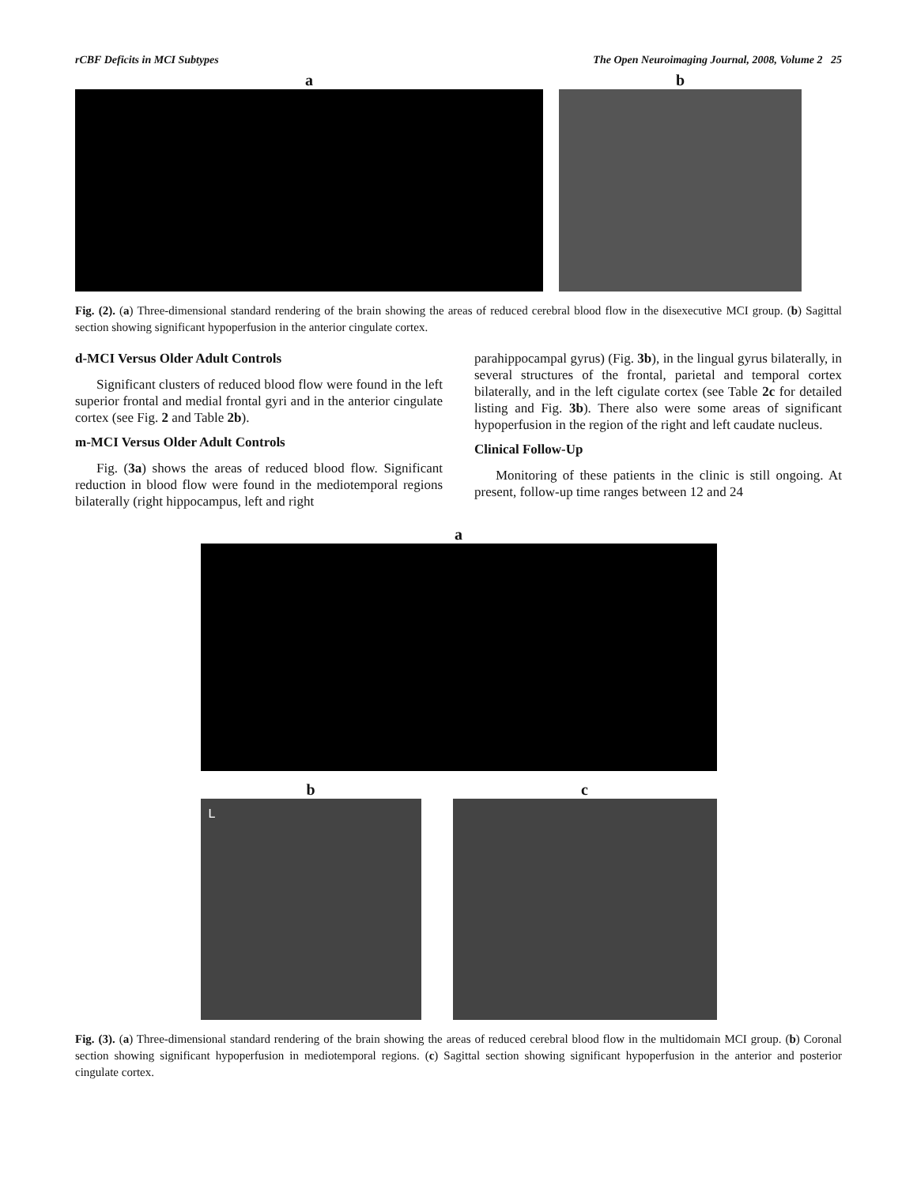rCBF Deficits in MCI Subtypes The Open Neuroimaging Journal, 2008, Volume 2 25
a b
Fig. (2). (a) Three-dimensional standard rendering of the brain showing the areas of reduced cerebral blood flow in the disexecutive MCI group. (b) Sagittal section showing significant hypoperfusion in the anterior cingulate cortex.
d-MCI Versus Older Adult Controls
Significant clusters of reduced blood flow were found in the left superior frontal and medial frontal gyri and in the anterior cingulate cortex (see Fig. 2 and Table 2b).
m-MCI Versus Older Adult Controls
Fig. (3a) shows the areas of reduced blood flow. Significant reduction in blood flow were found in the mediotemporal regions bilaterally (right hippocampus, left and right
parahippocampal gyrus) (Fig. 3b), in the lingual gyrus bilaterally, in several structures of the frontal, parietal and temporal cortex bilaterally, and in the left cigulate cortex (see Table 2c for detailed listing and Fig. 3b). There also were some areas of significant hypoperfusion in the region of the right and left caudate nucleus.
Clinical Follow-Up
Monitoring of these patients in the clinic is still ongoing. At present, follow-up time ranges between 12 and 24
a
b
L
c
Fig. (3). (a) Three-dimensional standard rendering of the brain showing the areas of reduced cerebral blood flow in the multidomain MCI group. (b) Coronal section showing significant hypoperfusion in mediotemporal regions. (c) Sagittal section showing significant hypoperfusion in the anterior and posterior cingulate cortex.